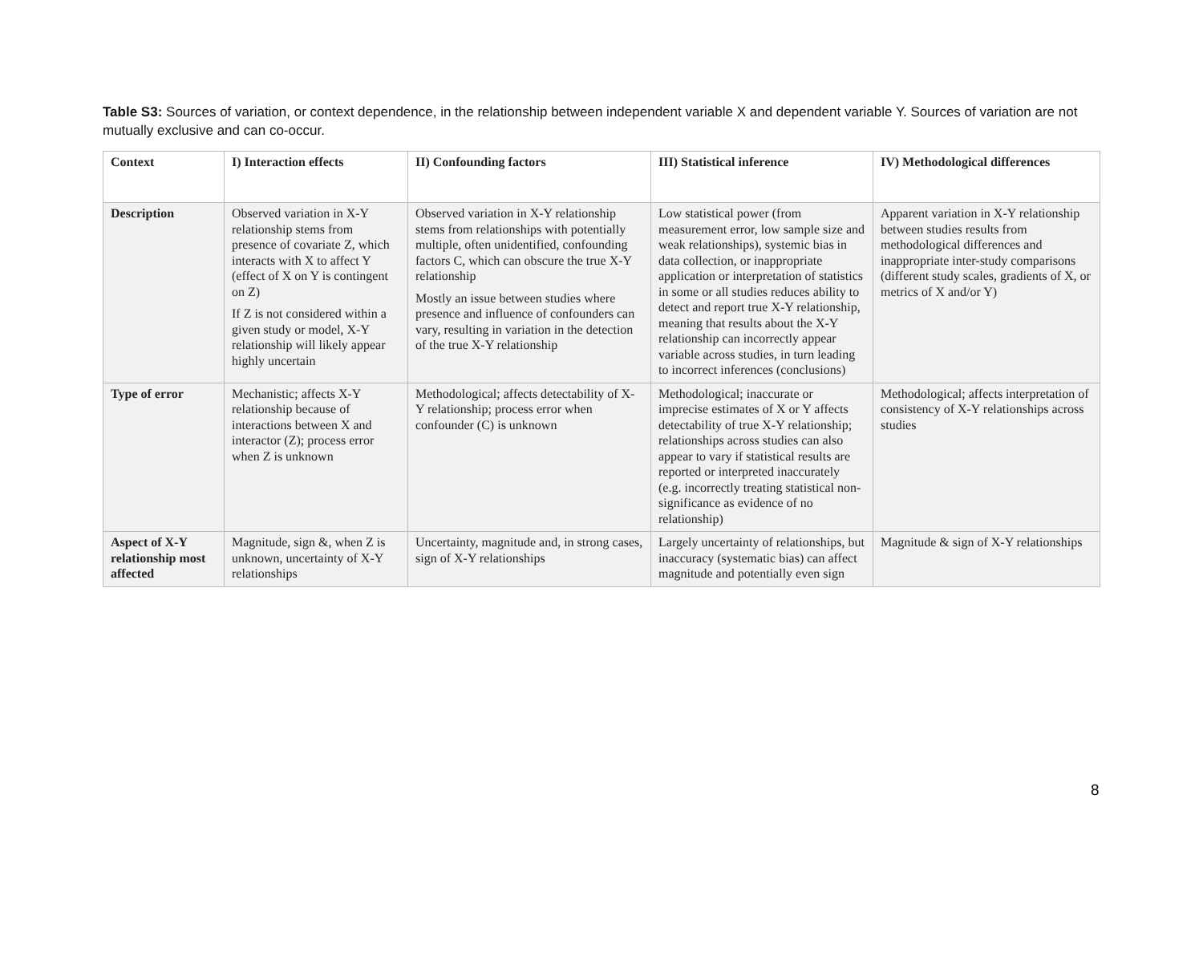Table S3: Sources of variation, or context dependence, in the relationship between independent variable X and dependent variable Y. Sources of variation are not mutually exclusive and can co-occur.
| Context | I) Interaction effects | II) Confounding factors | III) Statistical inference | IV) Methodological differences |
| --- | --- | --- | --- | --- |
| Description | Observed variation in X-Y relationship stems from presence of covariate Z, which interacts with X to affect Y (effect of X on Y is contingent on Z) If Z is not considered within a given study or model, X-Y relationship will likely appear highly uncertain | Observed variation in X-Y relationship stems from relationships with potentially multiple, often unidentified, confounding factors C, which can obscure the true X-Y relationship Mostly an issue between studies where presence and influence of confounders can vary, resulting in variation in the detection of the true X-Y relationship | Low statistical power (from measurement error, low sample size and weak relationships), systemic bias in data collection, or inappropriate application or interpretation of statistics in some or all studies reduces ability to detect and report true X-Y relationship, meaning that results about the X-Y relationship can incorrectly appear variable across studies, in turn leading to incorrect inferences (conclusions) | Apparent variation in X-Y relationship between studies results from methodological differences and inappropriate inter-study comparisons (different study scales, gradients of X, or metrics of X and/or Y) |
| Type of error | Mechanistic; affects X-Y relationship because of interactions between X and interactor (Z); process error when Z is unknown | Methodological; affects detectability of X-Y relationship; process error when confounder (C) is unknown | Methodological; inaccurate or imprecise estimates of X or Y affects detectability of true X-Y relationship; relationships across studies can also appear to vary if statistical results are reported or interpreted inaccurately (e.g. incorrectly treating statistical non-significance as evidence of no relationship) | Methodological; affects interpretation of consistency of X-Y relationships across studies |
| Aspect of X-Y relationship most affected | Magnitude, sign &, when Z is unknown, uncertainty of X-Y relationships | Uncertainty, magnitude and, in strong cases, sign of X-Y relationships | Largely uncertainty of relationships, but inaccuracy (systematic bias) can affect magnitude and potentially even sign | Magnitude & sign of X-Y relationships |
8